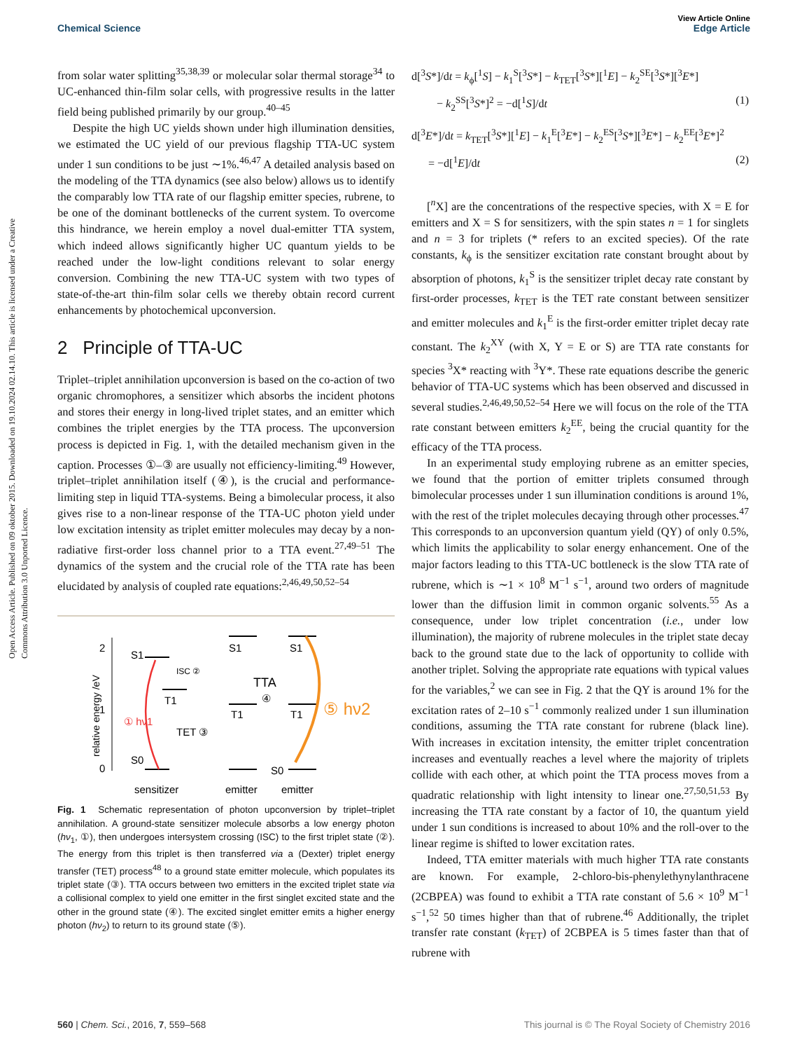Open Access Article. Published on 09 oktober 2015. Downloaded on 19.10.2024 02.14.10. This article is licensed under a Creative Commons Attribution 3.0 Unported Licence.
View Article Online
Chemical Science Edge Article
from solar water splitting<sup>35,38,39</sup> or molecular solar thermal storage<sup>34</sup> to UC-enhanced thin-film solar cells, with progressive results in the latter field being published primarily by our group.<sup>40–45</sup>
Despite the high UC yields shown under high illumination densities, we estimated the UC yield of our previous flagship TTA-UC system under 1 sun conditions to be just ∼1%.<sup>46,47</sup> A detailed analysis based on the modeling of the TTA dynamics (see also below) allows us to identify the comparably low TTA rate of our flagship emitter species, rubrene, to be one of the dominant bottlenecks of the current system. To overcome this hindrance, we herein employ a novel dual-emitter TTA system, which indeed allows significantly higher UC quantum yields to be reached under the low-light conditions relevant to solar energy conversion. Combining the new TTA-UC system with two types of state-of-the-art thin-film solar cells we thereby obtain record current enhancements by photochemical upconversion.
2 Principle of TTA-UC
Triplet–triplet annihilation upconversion is based on the co-action of two organic chromophores, a sensitizer which absorbs the incident photons and stores their energy in long-lived triplet states, and an emitter which combines the triplet energies by the TTA process. The upconversion process is depicted in Fig. 1, with the detailed mechanism given in the caption. Processes ①–③ are usually not efficiency-limiting.<sup>49</sup> However, triplet–triplet annihilation itself (④), is the crucial and performance-limiting step in liquid TTA-systems. Being a bimolecular process, it also gives rise to a non-linear response of the TTA-UC photon yield under low excitation intensity as triplet emitter molecules may decay by a non-radiative first-order loss channel prior to a TTA event.<sup>27,49–51</sup> The dynamics of the system and the crucial role of the TTA rate has been elucidated by analysis of coupled rate equations:<sup>2,46,49,50,52–54</sup>
relative energy /eV
2
1
0
S1
T1
ISC ②
S0
① hν1
TET ③
S1
T1
S1
T1
S0
TTA
④
⑤ hν2
sensitizer
emitter
emitter
Fig. 1 Schematic representation of photon upconversion by triplet–triplet annihilation. A ground-state sensitizer molecule absorbs a low energy photon (hν<sub>1</sub>, ①), then undergoes intersystem crossing (ISC) to the first triplet state (②). The energy from this triplet is then transferred via a (Dexter) triplet energy transfer (TET) process<sup>48</sup> to a ground state emitter molecule, which populates its triplet state (③). TTA occurs between two emitters in the excited triplet state via a collisional complex to yield one emitter in the first singlet excited state and the other in the ground state (④). The excited singlet emitter emits a higher energy photon (hν<sub>2</sub>) to return to its ground state (⑤).
d[<sup>3</sup>S*]/dt = k<sub>ϕ</sub>[<sup>1</sup>S] − k<sub>1</sub><sup>S</sup>[<sup>3</sup>S*] − k<sub>TET</sub>[<sup>3</sup>S*][<sup>1</sup>E] − k<sub>2</sub><sup>SE</sup>[<sup>3</sup>S*][<sup>3</sup>E*]
− k<sub>2</sub><sup>SS</sup>[<sup>3</sup>S*]<sup>2</sup> = −d[<sup>1</sup>S]/dt (1)
d[<sup>3</sup>E*]/dt = k<sub>TET</sub>[<sup>3</sup>S*][<sup>1</sup>E] − k<sub>1</sub><sup>E</sup>[<sup>3</sup>E*] − k<sub>2</sub><sup>ES</sup>[<sup>3</sup>S*][<sup>3</sup>E*] − k<sub>2</sub><sup>EE</sup>[<sup>3</sup>E*]<sup>2</sup>
= −d[<sup>1</sup>E]/dt (2)
[<sup>n</sup>X] are the concentrations of the respective species, with X = E for emitters and X = S for sensitizers, with the spin states n = 1 for singlets and n = 3 for triplets (* refers to an excited species). Of the rate constants, k<sub>ϕ</sub> is the sensitizer excitation rate constant brought about by absorption of photons, k<sub>1</sub><sup>S</sup> is the sensitizer triplet decay rate constant by first-order processes, k<sub>TET</sub> is the TET rate constant between sensitizer and emitter molecules and k<sub>1</sub><sup>E</sup> is the first-order emitter triplet decay rate constant. The k<sub>2</sub><sup>XY</sup> (with X, Y = E or S) are TTA rate constants for species <sup>3</sup>X* reacting with <sup>3</sup>Y*. These rate equations describe the generic behavior of TTA-UC systems which has been observed and discussed in several studies.<sup>2,46,49,50,52–54</sup> Here we will focus on the role of the TTA rate constant between emitters k<sub>2</sub><sup>EE</sup>, being the crucial quantity for the efficacy of the TTA process.
In an experimental study employing rubrene as an emitter species, we found that the portion of emitter triplets consumed through bimolecular processes under 1 sun illumination conditions is around 1%, with the rest of the triplet molecules decaying through other processes.<sup>47</sup> This corresponds to an upconversion quantum yield (QY) of only 0.5%, which limits the applicability to solar energy enhancement. One of the major factors leading to this TTA-UC bottleneck is the slow TTA rate of rubrene, which is ∼1 × 10<sup>8</sup> M<sup>−1</sup> s<sup>−1</sup>, around two orders of magnitude lower than the diffusion limit in common organic solvents.<sup>55</sup> As a consequence, under low triplet concentration (i.e., under low illumination), the majority of rubrene molecules in the triplet state decay back to the ground state due to the lack of opportunity to collide with another triplet. Solving the appropriate rate equations with typical values for the variables,<sup>2</sup> we can see in Fig. 2 that the QY is around 1% for the excitation rates of 2–10 s<sup>−1</sup> commonly realized under 1 sun illumination conditions, assuming the TTA rate constant for rubrene (black line). With increases in excitation intensity, the emitter triplet concentration increases and eventually reaches a level where the majority of triplets collide with each other, at which point the TTA process moves from a quadratic relationship with light intensity to linear one.<sup>27,50,51,53</sup> By increasing the TTA rate constant by a factor of 10, the quantum yield under 1 sun conditions is increased to about 10% and the roll-over to the linear regime is shifted to lower excitation rates.
Indeed, TTA emitter materials with much higher TTA rate constants are known. For example, 2-chloro-bis-phenylethynylanthracene (2CBPEA) was found to exhibit a TTA rate constant of 5.6 × 10<sup>9</sup> M<sup>−1</sup> s<sup>−1</sup>,<sup>52</sup> 50 times higher than that of rubrene.<sup>46</sup> Additionally, the triplet transfer rate constant (k<sub>TET</sub>) of 2CBPEA is 5 times faster than that of rubrene with
560 | Chem. Sci., 2016, 7, 559–568 This journal is © The Royal Society of Chemistry 2016